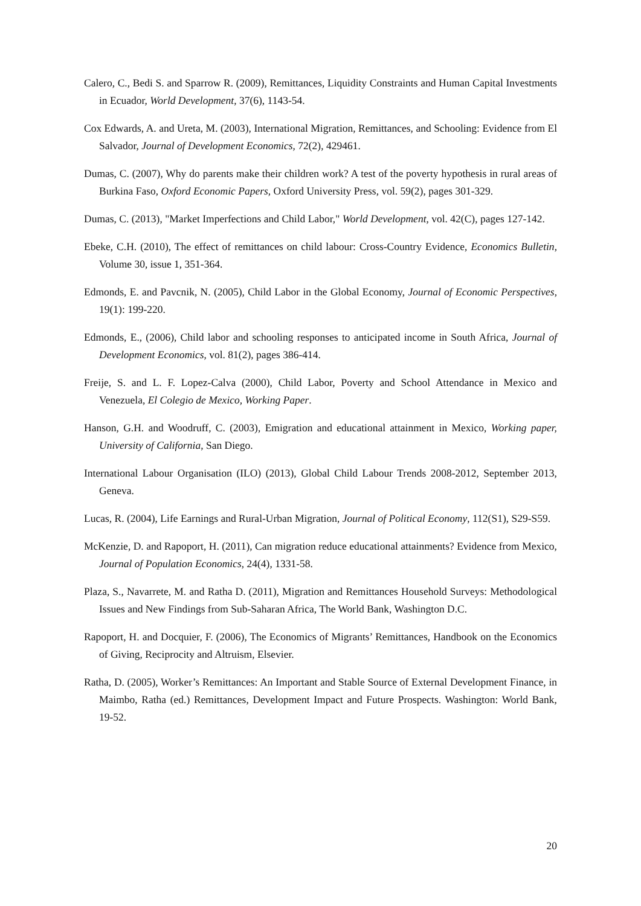Calero, C., Bedi S. and Sparrow R. (2009), Remittances, Liquidity Constraints and Human Capital Investments in Ecuador, World Development, 37(6), 1143-54.
Cox Edwards, A. and Ureta, M. (2003), International Migration, Remittances, and Schooling: Evidence from El Salvador, Journal of Development Economics, 72(2), 429461.
Dumas, C. (2007), Why do parents make their children work? A test of the poverty hypothesis in rural areas of Burkina Faso, Oxford Economic Papers, Oxford University Press, vol. 59(2), pages 301-329.
Dumas, C. (2013), "Market Imperfections and Child Labor," World Development, vol. 42(C), pages 127-142.
Ebeke, C.H. (2010), The effect of remittances on child labour: Cross-Country Evidence, Economics Bulletin, Volume 30, issue 1, 351-364.
Edmonds, E. and Pavcnik, N. (2005), Child Labor in the Global Economy, Journal of Economic Perspectives, 19(1): 199-220.
Edmonds, E., (2006), Child labor and schooling responses to anticipated income in South Africa, Journal of Development Economics, vol. 81(2), pages 386-414.
Freije, S. and L. F. Lopez-Calva (2000), Child Labor, Poverty and School Attendance in Mexico and Venezuela, El Colegio de Mexico, Working Paper.
Hanson, G.H. and Woodruff, C. (2003), Emigration and educational attainment in Mexico, Working paper, University of California, San Diego.
International Labour Organisation (ILO) (2013), Global Child Labour Trends 2008-2012, September 2013, Geneva.
Lucas, R. (2004), Life Earnings and Rural-Urban Migration, Journal of Political Economy, 112(S1), S29-S59.
McKenzie, D. and Rapoport, H. (2011), Can migration reduce educational attainments? Evidence from Mexico, Journal of Population Economics, 24(4), 1331-58.
Plaza, S., Navarrete, M. and Ratha D. (2011), Migration and Remittances Household Surveys: Methodological Issues and New Findings from Sub-Saharan Africa, The World Bank, Washington D.C.
Rapoport, H. and Docquier, F. (2006), The Economics of Migrants’ Remittances, Handbook on the Economics of Giving, Reciprocity and Altruism, Elsevier.
Ratha, D. (2005), Worker’s Remittances: An Important and Stable Source of External Development Finance, in Maimbo, Ratha (ed.) Remittances, Development Impact and Future Prospects. Washington: World Bank, 19-52.
20